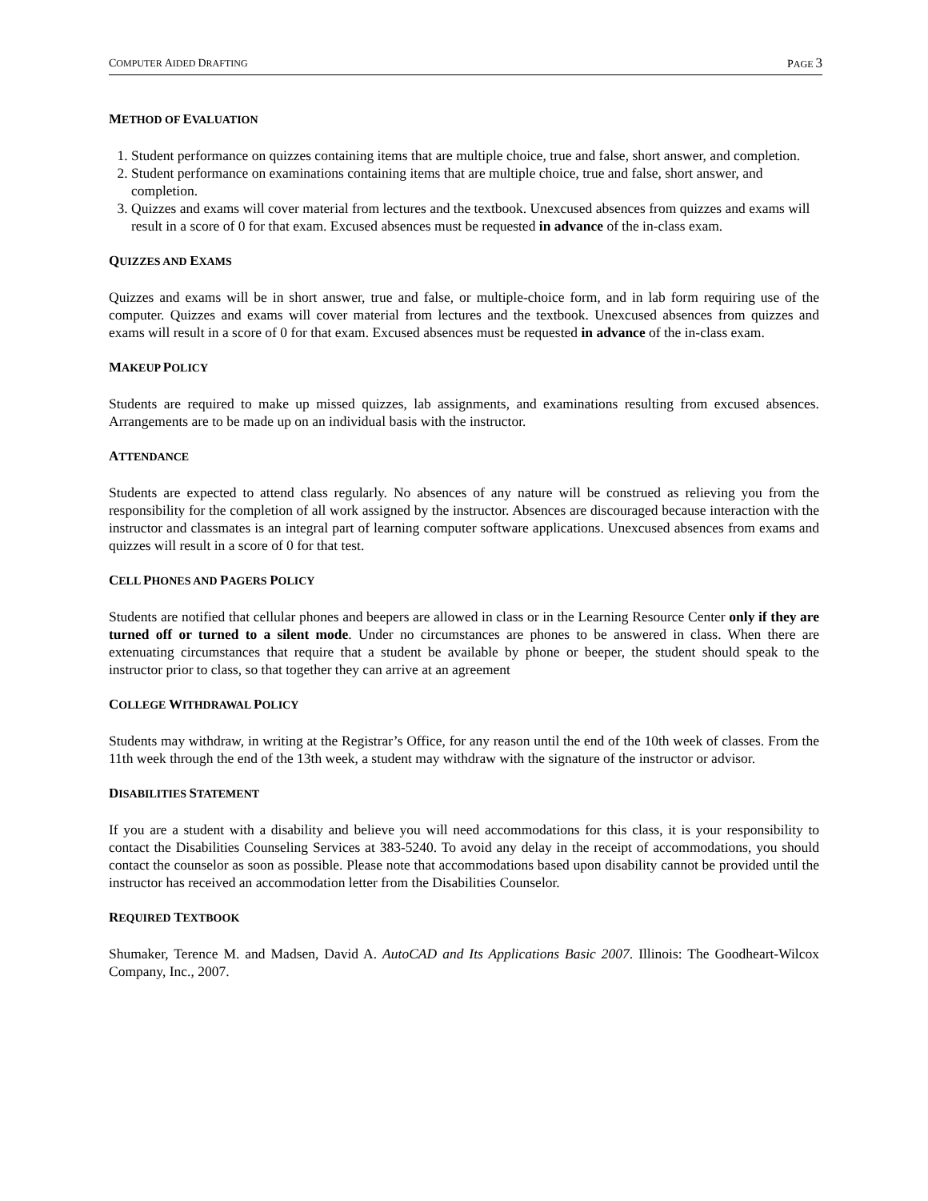COMPUTER AIDED DRAFTING PAGE 3
METHOD OF EVALUATION
1. Student performance on quizzes containing items that are multiple choice, true and false, short answer, and completion.
2. Student performance on examinations containing items that are multiple choice, true and false, short answer, and completion.
3. Quizzes and exams will cover material from lectures and the textbook. Unexcused absences from quizzes and exams will result in a score of 0 for that exam. Excused absences must be requested in advance of the in-class exam.
QUIZZES AND EXAMS
Quizzes and exams will be in short answer, true and false, or multiple-choice form, and in lab form requiring use of the computer. Quizzes and exams will cover material from lectures and the textbook. Unexcused absences from quizzes and exams will result in a score of 0 for that exam. Excused absences must be requested in advance of the in-class exam.
MAKEUP POLICY
Students are required to make up missed quizzes, lab assignments, and examinations resulting from excused absences. Arrangements are to be made up on an individual basis with the instructor.
ATTENDANCE
Students are expected to attend class regularly. No absences of any nature will be construed as relieving you from the responsibility for the completion of all work assigned by the instructor. Absences are discouraged because interaction with the instructor and classmates is an integral part of learning computer software applications. Unexcused absences from exams and quizzes will result in a score of 0 for that test.
CELL PHONES AND PAGERS POLICY
Students are notified that cellular phones and beepers are allowed in class or in the Learning Resource Center only if they are turned off or turned to a silent mode. Under no circumstances are phones to be answered in class. When there are extenuating circumstances that require that a student be available by phone or beeper, the student should speak to the instructor prior to class, so that together they can arrive at an agreement
COLLEGE WITHDRAWAL POLICY
Students may withdraw, in writing at the Registrar’s Office, for any reason until the end of the 10th week of classes. From the 11th week through the end of the 13th week, a student may withdraw with the signature of the instructor or advisor.
DISABILITIES STATEMENT
If you are a student with a disability and believe you will need accommodations for this class, it is your responsibility to contact the Disabilities Counseling Services at 383-5240. To avoid any delay in the receipt of accommodations, you should contact the counselor as soon as possible. Please note that accommodations based upon disability cannot be provided until the instructor has received an accommodation letter from the Disabilities Counselor.
REQUIRED TEXTBOOK
Shumaker, Terence M. and Madsen, David A. AutoCAD and Its Applications Basic 2007. Illinois: The Goodheart-Wilcox Company, Inc., 2007.